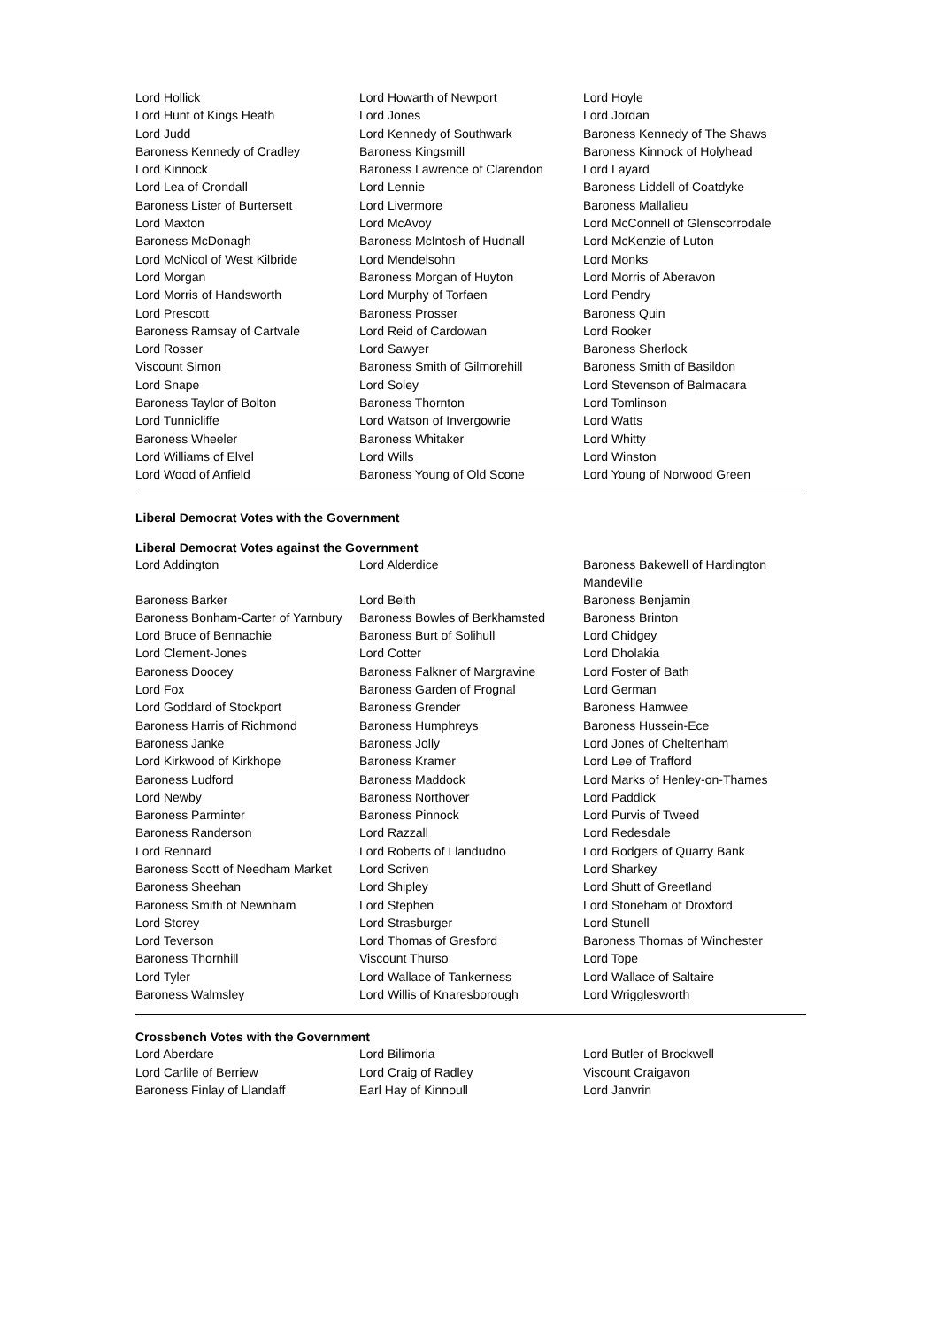| Lord Hollick | Lord Howarth of Newport | Lord Hoyle |
| Lord Hunt of Kings Heath | Lord Jones | Lord Jordan |
| Lord Judd | Lord Kennedy of Southwark | Baroness Kennedy of The Shaws |
| Baroness Kennedy of Cradley | Baroness Kingsmill | Baroness Kinnock of Holyhead |
| Lord Kinnock | Baroness Lawrence of Clarendon | Lord Layard |
| Lord Lea of Crondall | Lord Lennie | Baroness Liddell of Coatdyke |
| Baroness Lister of Burtersett | Lord Livermore | Baroness Mallalieu |
| Lord Maxton | Lord McAvoy | Lord McConnell of Glenscorrodale |
| Baroness McDonagh | Baroness McIntosh of Hudnall | Lord McKenzie of Luton |
| Lord McNicol of West Kilbride | Lord Mendelsohn | Lord Monks |
| Lord Morgan | Baroness Morgan of Huyton | Lord Morris of Aberavon |
| Lord Morris of Handsworth | Lord Murphy of Torfaen | Lord Pendry |
| Lord Prescott | Baroness Prosser | Baroness Quin |
| Baroness Ramsay of Cartvale | Lord Reid of Cardowan | Lord Rooker |
| Lord Rosser | Lord Sawyer | Baroness Sherlock |
| Viscount Simon | Baroness Smith of Gilmorehill | Baroness Smith of Basildon |
| Lord Snape | Lord Soley | Lord Stevenson of Balmacara |
| Baroness Taylor of Bolton | Baroness Thornton | Lord Tomlinson |
| Lord Tunnicliffe | Lord Watson of Invergowrie | Lord Watts |
| Baroness Wheeler | Baroness Whitaker | Lord Whitty |
| Lord Williams of Elvel | Lord Wills | Lord Winston |
| Lord Wood of Anfield | Baroness Young of Old Scone | Lord Young of Norwood Green |
Liberal Democrat Votes with the Government
Liberal Democrat Votes against the Government
| Lord Addington | Lord Alderdice | Baroness Bakewell of Hardington Mandeville |
| Baroness Barker | Lord Beith | Baroness Benjamin |
| Baroness Bonham-Carter of Yarnbury | Baroness Bowles of Berkhamsted | Baroness Brinton |
| Lord Bruce of Bennachie | Baroness Burt of Solihull | Lord Chidgey |
| Lord Clement-Jones | Lord Cotter | Lord Dholakia |
| Baroness Doocey | Baroness Falkner of Margravine | Lord Foster of Bath |
| Lord Fox | Baroness Garden of Frognal | Lord German |
| Lord Goddard of Stockport | Baroness Grender | Baroness Hamwee |
| Baroness Harris of Richmond | Baroness Humphreys | Baroness Hussein-Ece |
| Baroness Janke | Baroness Jolly | Lord Jones of Cheltenham |
| Lord Kirkwood of Kirkhope | Baroness Kramer | Lord Lee of Trafford |
| Baroness Ludford | Baroness Maddock | Lord Marks of Henley-on-Thames |
| Lord Newby | Baroness Northover | Lord Paddick |
| Baroness Parminter | Baroness Pinnock | Lord Purvis of Tweed |
| Baroness Randerson | Lord Razzall | Lord Redesdale |
| Lord Rennard | Lord Roberts of Llandudno | Lord Rodgers of Quarry Bank |
| Baroness Scott of Needham Market | Lord Scriven | Lord Sharkey |
| Baroness Sheehan | Lord Shipley | Lord Shutt of Greetland |
| Baroness Smith of Newnham | Lord Stephen | Lord Stoneham of Droxford |
| Lord Storey | Lord Strasburger | Lord Stunell |
| Lord Teverson | Lord Thomas of Gresford | Baroness Thomas of Winchester |
| Baroness Thornhill | Viscount Thurso | Lord Tope |
| Lord Tyler | Lord Wallace of Tankerness | Lord Wallace of Saltaire |
| Baroness Walmsley | Lord Willis of Knaresborough | Lord Wrigglesworth |
Crossbench Votes with the Government
| Lord Aberdare | Lord Bilimoria | Lord Butler of Brockwell |
| Lord Carlile of Berriew | Lord Craig of Radley | Viscount Craigavon |
| Baroness Finlay of Llandaff | Earl Hay of Kinnoull | Lord Janvrin |